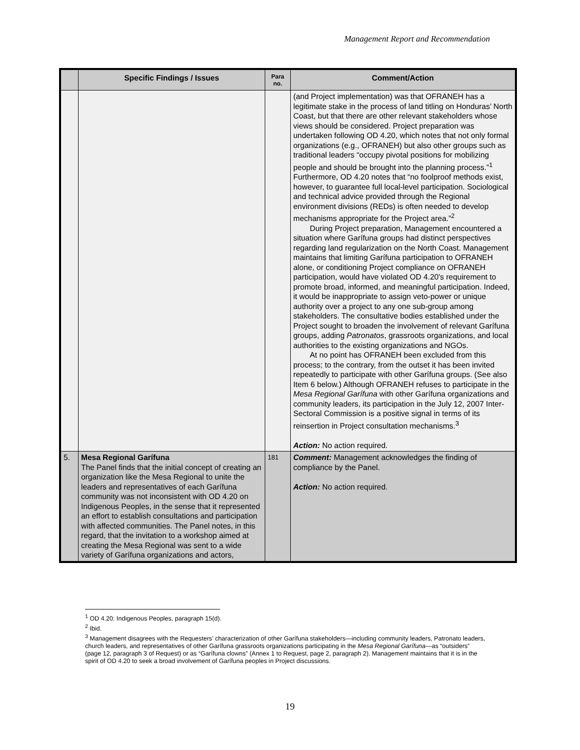Management Report and Recommendation
| | Specific Findings / Issues | Para no. | Comment/Action |
| --- | --- | --- | --- |
| | | | (and Project implementation) was that OFRANEH has a legitimate stake in the process of land titling on Honduras’ North Coast, but that there are other relevant stakeholders whose views should be considered. Project preparation was undertaken following OD 4.20, which notes that not only formal organizations (e.g., OFRANEH) but also other groups such as traditional leaders “occupy pivotal positions for mobilizing people and should be brought into the planning process.”<sup>1</sup> Furthermore, OD 4.20 notes that “no foolproof methods exist, however, to guarantee full local-level participation. Sociological and technical advice provided through the Regional environment divisions (REDs) is often needed to develop mechanisms appropriate for the Project area.”<sup>2</sup> During Project preparation, Management encountered a situation where Garífuna groups had distinct perspectives regarding land regularization on the North Coast. Management maintains that limiting Garífuna participation to OFRANEH alone, or conditioning Project compliance on OFRANEH participation, would have violated OD 4.20's requirement to promote broad, informed, and meaningful participation. Indeed, it would be inappropriate to assign veto-power or unique authority over a project to any one sub-group among stakeholders. The consultative bodies established under the Project sought to broaden the involvement of relevant Garífuna groups, adding Patronatos , grassroots organizations, and local authorities to the existing organizations and NGOs. At no point has OFRANEH been excluded from this process; to the contrary, from the outset it has been invited repeatedly to participate with other Garífuna groups. (See also Item 6 below.) Although OFRANEH refuses to participate in the Mesa Regional Garífuna with other Garífuna organizations and community leaders, its participation in the July 12, 2007 Inter-Sectoral Commission is a positive signal in terms of its reinsertion in Project consultation mechanisms.<sup>3</sup> Action: No action required. |
| 5. | Mesa Regional Garífuna The Panel finds that the initial concept of creating an organization like the Mesa Regional to unite the leaders and representatives of each Garífuna community was not inconsistent with OD 4.20 on Indigenous Peoples, in the sense that it represented an effort to establish consultations and participation with affected communities. The Panel notes, in this regard, that the invitation to a workshop aimed at creating the Mesa Regional was sent to a wide variety of Garífuna organizations and actors, | 181 | Comment: Management acknowledges the finding of compliance by the Panel. Action: No action required. |
<sup>1</sup> OD 4.20: Indigenous Peoples, paragraph 15(d).
<sup>2</sup> Ibid.
<sup>3</sup> Management disagrees with the Requesters’ characterization of other Garífuna stakeholders—including community leaders, Patronato leaders, church leaders, and representatives of other Garífuna grassroots organizations participating in the Mesa Regional Garífuna—as “outsiders” (page 12, paragraph 3 of Request) or as “Garífuna clowns” (Annex 1 to Request, page 2, paragraph 2). Management maintains that it is in the spirit of OD 4.20 to seek a broad involvement of Garífuna peoples in Project discussions.
19